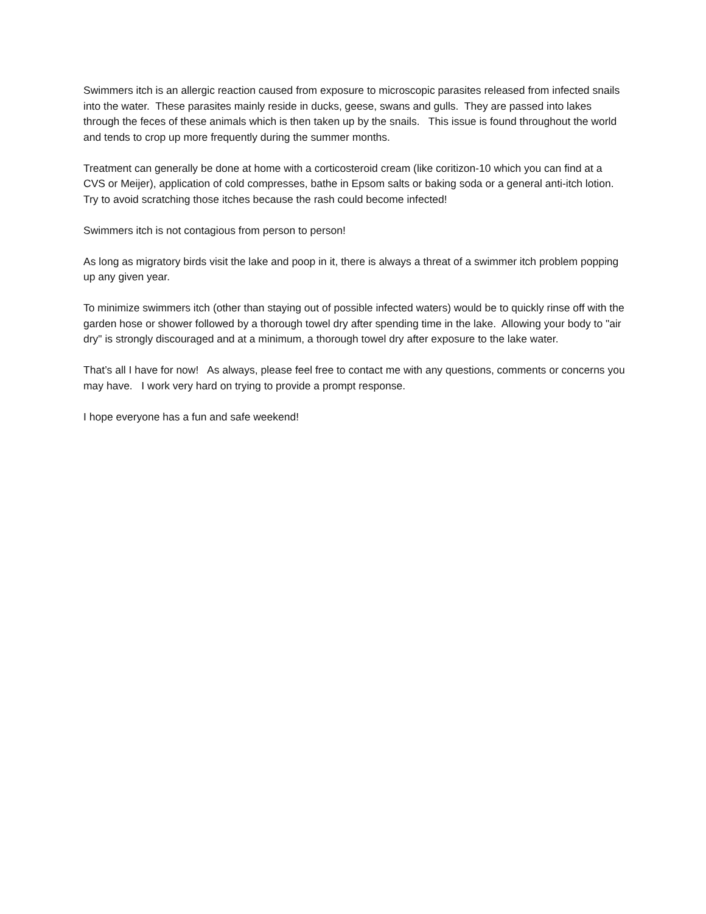Swimmers itch is an allergic reaction caused from exposure to microscopic parasites released from infected snails into the water. These parasites mainly reside in ducks, geese, swans and gulls. They are passed into lakes through the feces of these animals which is then taken up by the snails. This issue is found throughout the world and tends to crop up more frequently during the summer months.
Treatment can generally be done at home with a corticosteroid cream (like coritizon-10 which you can find at a CVS or Meijer), application of cold compresses, bathe in Epsom salts or baking soda or a general anti-itch lotion. Try to avoid scratching those itches because the rash could become infected!
Swimmers itch is not contagious from person to person!
As long as migratory birds visit the lake and poop in it, there is always a threat of a swimmer itch problem popping up any given year.
To minimize swimmers itch (other than staying out of possible infected waters) would be to quickly rinse off with the garden hose or shower followed by a thorough towel dry after spending time in the lake. Allowing your body to "air dry" is strongly discouraged and at a minimum, a thorough towel dry after exposure to the lake water.
That’s all I have for now! As always, please feel free to contact me with any questions, comments or concerns you may have. I work very hard on trying to provide a prompt response.
I hope everyone has a fun and safe weekend!